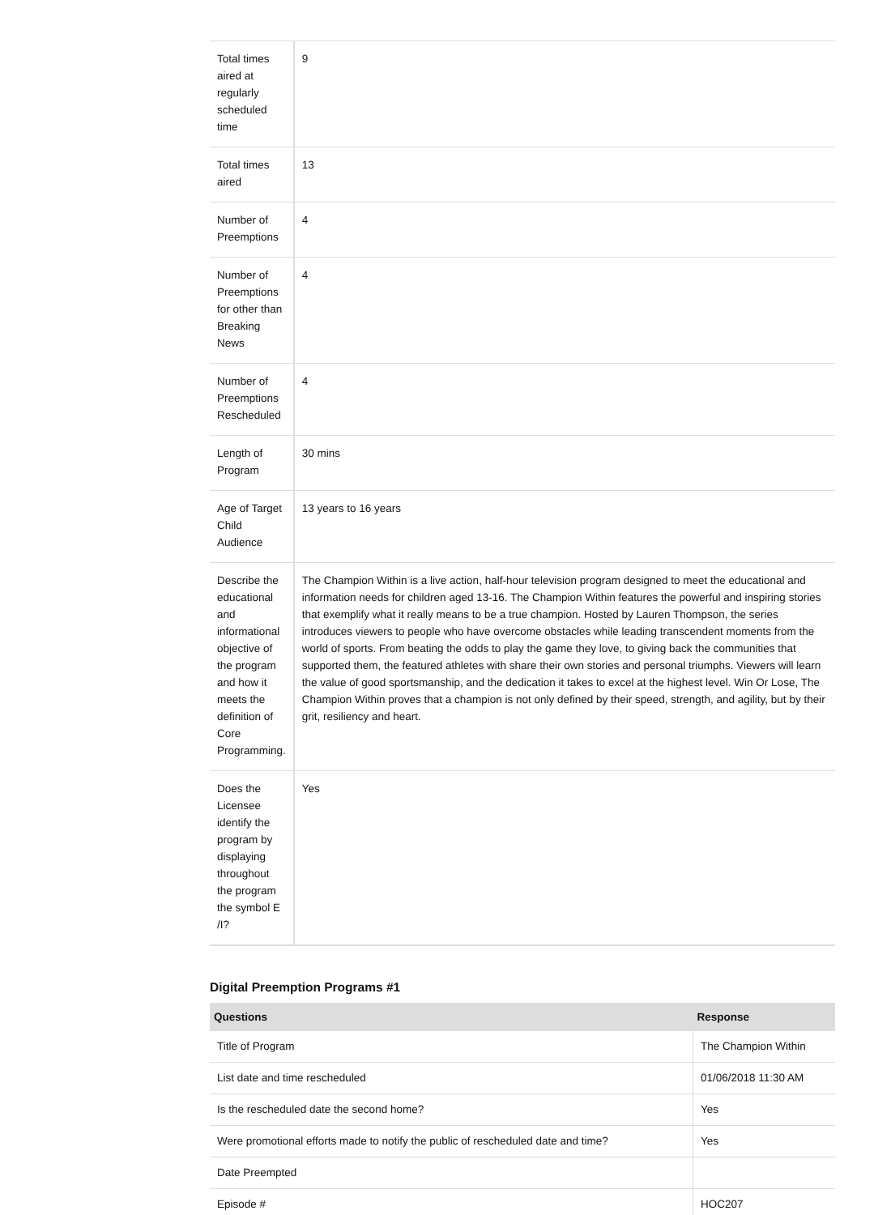| Total times aired at regularly scheduled time | 9 |
| Total times aired | 13 |
| Number of Preemptions | 4 |
| Number of Preemptions for other than Breaking News | 4 |
| Number of Preemptions Rescheduled | 4 |
| Length of Program | 30 mins |
| Age of Target Child Audience | 13 years to 16 years |
| Describe the educational and informational objective of the program and how it meets the definition of Core Programming. | The Champion Within is a live action, half-hour television program designed to meet the educational and information needs for children aged 13-16. The Champion Within features the powerful and inspiring stories that exemplify what it really means to be a true champion. Hosted by Lauren Thompson, the series introduces viewers to people who have overcome obstacles while leading transcendent moments from the world of sports. From beating the odds to play the game they love, to giving back the communities that supported them, the featured athletes with share their own stories and personal triumphs. Viewers will learn the value of good sportsmanship, and the dedication it takes to excel at the highest level. Win Or Lose, The Champion Within proves that a champion is not only defined by their speed, strength, and agility, but by their grit, resiliency and heart. |
| Does the Licensee identify the program by displaying throughout the program the symbol E /I? | Yes |
Digital Preemption Programs #1
| Questions | Response |
| --- | --- |
| Title of Program | The Champion Within |
| List date and time rescheduled | 01/06/2018 11:30 AM |
| Is the rescheduled date the second home? | Yes |
| Were promotional efforts made to notify the public of rescheduled date and time? | Yes |
| Date Preempted | |
| Episode # | HOC207 |